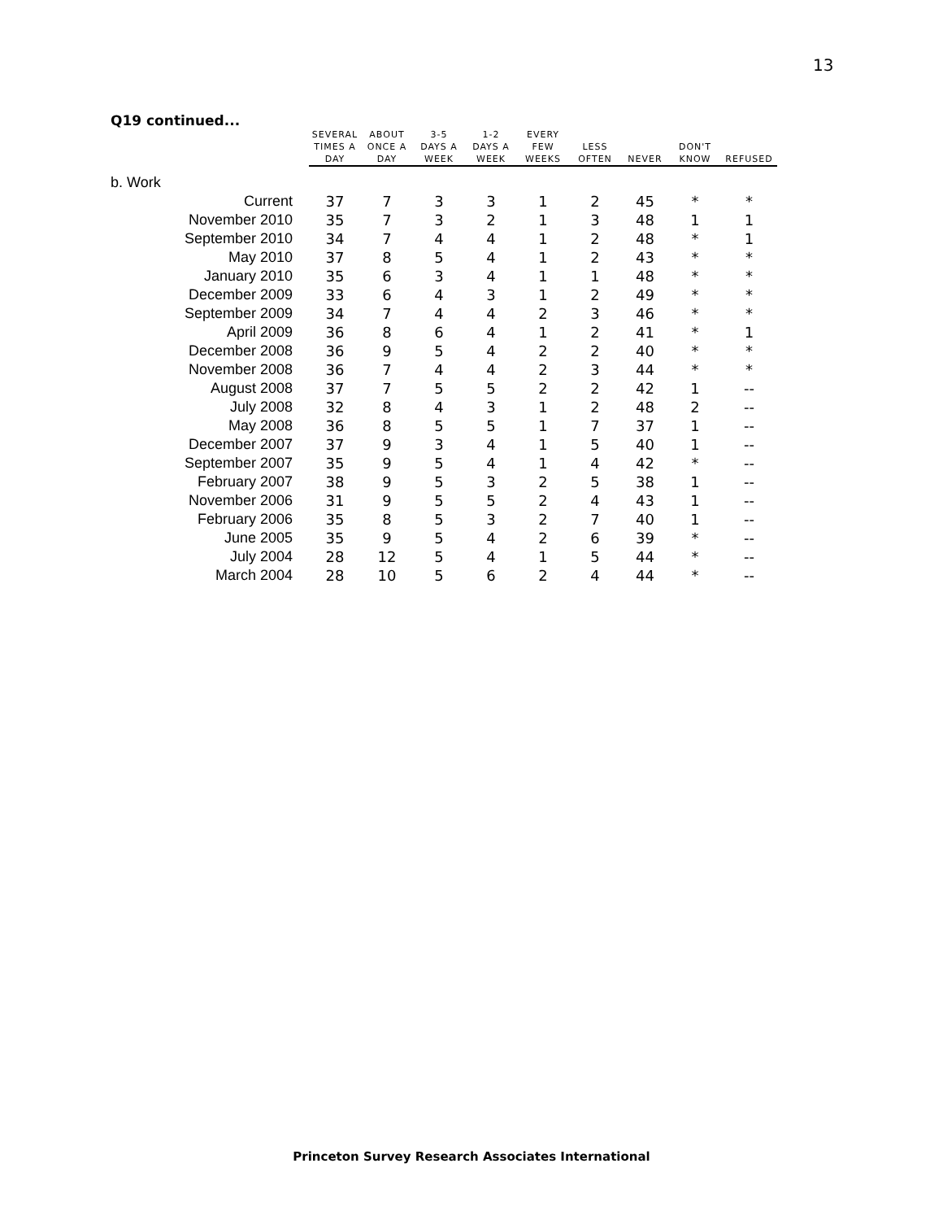13
Q19 continued...
| | SEVERAL TIMES A DAY | ABOUT ONCE A DAY | 3-5 DAYS A WEEK | 1-2 DAYS A WEEK | EVERY FEW WEEKS | LESS OFTEN | NEVER | DON'T KNOW | REFUSED |
| --- | --- | --- | --- | --- | --- | --- | --- | --- | --- |
| b. Work | | | | | | | | | |
| Current | 37 | 7 | 3 | 3 | 1 | 2 | 45 | * | * |
| November 2010 | 35 | 7 | 3 | 2 | 1 | 3 | 48 | 1 | 1 |
| September 2010 | 34 | 7 | 4 | 4 | 1 | 2 | 48 | * | 1 |
| May 2010 | 37 | 8 | 5 | 4 | 1 | 2 | 43 | * | * |
| January 2010 | 35 | 6 | 3 | 4 | 1 | 1 | 48 | * | * |
| December 2009 | 33 | 6 | 4 | 3 | 1 | 2 | 49 | * | * |
| September 2009 | 34 | 7 | 4 | 4 | 2 | 3 | 46 | * | * |
| April 2009 | 36 | 8 | 6 | 4 | 1 | 2 | 41 | * | 1 |
| December 2008 | 36 | 9 | 5 | 4 | 2 | 2 | 40 | * | * |
| November 2008 | 36 | 7 | 4 | 4 | 2 | 3 | 44 | * | * |
| August 2008 | 37 | 7 | 5 | 5 | 2 | 2 | 42 | 1 | -- |
| July 2008 | 32 | 8 | 4 | 3 | 1 | 2 | 48 | 2 | -- |
| May 2008 | 36 | 8 | 5 | 5 | 1 | 7 | 37 | 1 | -- |
| December 2007 | 37 | 9 | 3 | 4 | 1 | 5 | 40 | 1 | -- |
| September 2007 | 35 | 9 | 5 | 4 | 1 | 4 | 42 | * | -- |
| February 2007 | 38 | 9 | 5 | 3 | 2 | 5 | 38 | 1 | -- |
| November 2006 | 31 | 9 | 5 | 5 | 2 | 4 | 43 | 1 | -- |
| February 2006 | 35 | 8 | 5 | 3 | 2 | 7 | 40 | 1 | -- |
| June 2005 | 35 | 9 | 5 | 4 | 2 | 6 | 39 | * | -- |
| July 2004 | 28 | 12 | 5 | 4 | 1 | 5 | 44 | * | -- |
| March 2004 | 28 | 10 | 5 | 6 | 2 | 4 | 44 | * | -- |
Princeton Survey Research Associates International